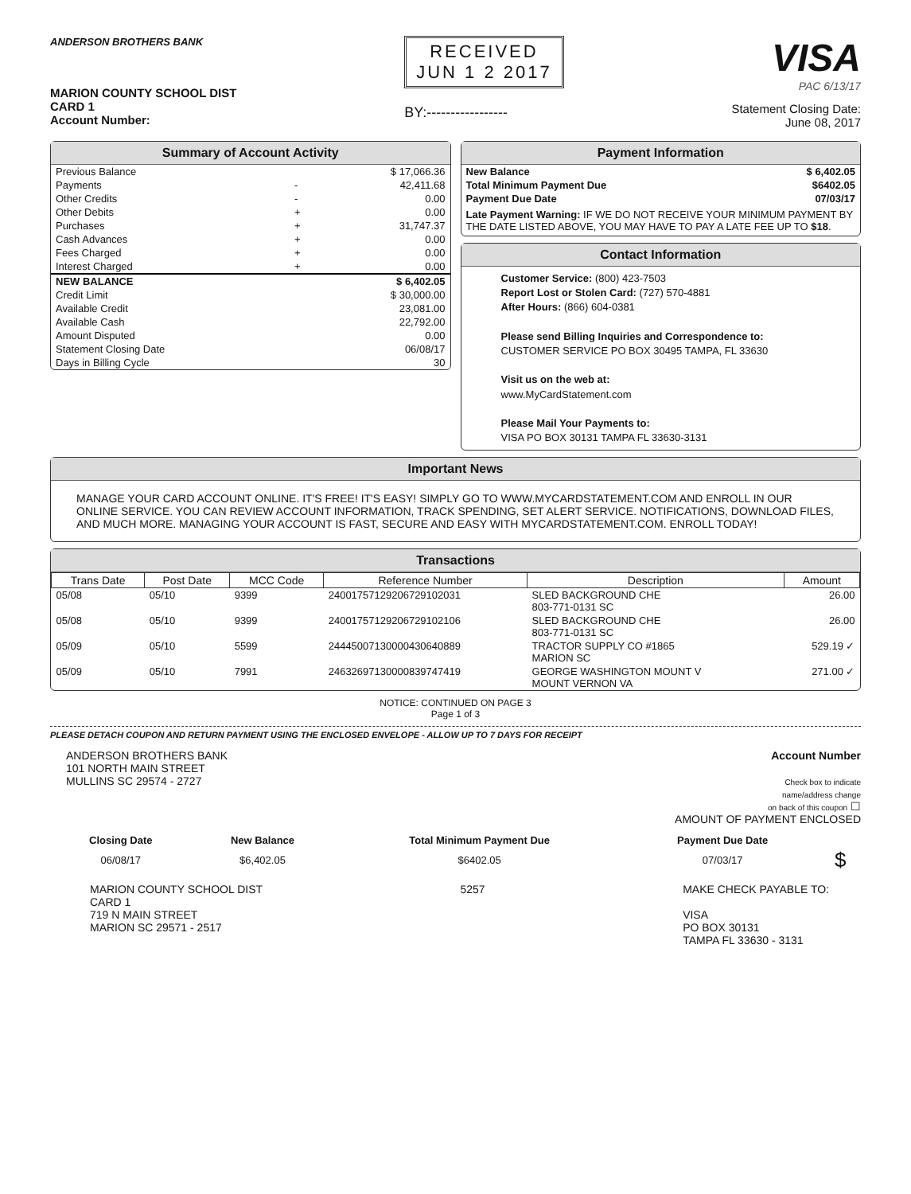ANDERSON BROTHERS BANK
MARION COUNTY SCHOOL DIST
CARD 1
Account Number:
RECEIVED
JUN 1 2 2017
BY:-----------------
VISA
PAC 6/13/17
Statement Closing Date:
June 08, 2017
Summary of Account Activity
| Previous Balance | | $ 17,066.36 |
| Payments | - | 42,411.68 |
| Other Credits | - | 0.00 |
| Other Debits | + | 0.00 |
| Purchases | + | 31,747.37 |
| Cash Advances | + | 0.00 |
| Fees Charged | + | 0.00 |
| Interest Charged | + | 0.00 |
| NEW BALANCE | | $ 6,402.05 |
| Credit Limit | | $ 30,000.00 |
| Available Credit | | 23,081.00 |
| Available Cash | | 22,792.00 |
| Amount Disputed | | 0.00 |
| Statement Closing Date | | 06/08/17 |
| Days in Billing Cycle | | 30 |
Payment Information
| New Balance | $ 6,402.05 |
| Total Minimum Payment Due | $6402.05 |
| Payment Due Date | 07/03/17 |
Late Payment Warning: IF WE DO NOT RECEIVE YOUR MINIMUM PAYMENT BY THE DATE LISTED ABOVE, YOU MAY HAVE TO PAY A LATE FEE UP TO $18.
Contact Information
Customer Service: (800) 423-7503
Report Lost or Stolen Card: (727) 570-4881
After Hours: (866) 604-0381
Please send Billing Inquiries and Correspondence to:
CUSTOMER SERVICE PO BOX 30495 TAMPA, FL 33630
Visit us on the web at:
www.MyCardStatement.com
Please Mail Your Payments to:
VISA PO BOX 30131 TAMPA FL 33630-3131
Important News
MANAGE YOUR CARD ACCOUNT ONLINE. IT'S FREE! IT'S EASY! SIMPLY GO TO WWW.MYCARDSTATEMENT.COM AND ENROLL IN OUR ONLINE SERVICE. YOU CAN REVIEW ACCOUNT INFORMATION, TRACK SPENDING, SET ALERT SERVICE. NOTIFICATIONS, DOWNLOAD FILES, AND MUCH MORE. MANAGING YOUR ACCOUNT IS FAST, SECURE AND EASY WITH MYCARDSTATEMENT.COM. ENROLL TODAY!
Transactions
| Trans Date | Post Date | MCC Code | Reference Number | Description | Amount |
| --- | --- | --- | --- | --- | --- |
| 05/08 | 05/10 | 9399 | 24001757129206729102031 | SLED BACKGROUND CHE 803-771-0131 SC | 26.00 |
| 05/08 | 05/10 | 9399 | 24001757129206729102106 | SLED BACKGROUND CHE 803-771-0131 SC | 26.00 |
| 05/09 | 05/10 | 5599 | 24445007130000430640889 | TRACTOR SUPPLY CO #1865 MARION SC | 529.19 ✓ |
| 05/09 | 05/10 | 7991 | 24632697130000839747419 | GEORGE WASHINGTON MOUNT V MOUNT VERNON VA | 271.00 ✓ |
NOTICE: CONTINUED ON PAGE 3
Page 1 of 3
PLEASE DETACH COUPON AND RETURN PAYMENT USING THE ENCLOSED ENVELOPE - ALLOW UP TO 7 DAYS FOR RECEIPT
ANDERSON BROTHERS BANK
101 NORTH MAIN STREET
MULLINS SC 29574 - 2727
Account Number
Check box to indicate
name/address change
on back of this coupon ☐
AMOUNT OF PAYMENT ENCLOSED
| Closing Date | New Balance | Total Minimum Payment Due | Payment Due Date | |
| 06/08/17 | $6,402.05 | $6402.05 | 07/03/17 | $ |
MARION COUNTY SCHOOL DIST
CARD 1
719 N MAIN STREET
MARION SC 29571 - 2517
5257 MAKE CHECK PAYABLE TO:
VISA
PO BOX 30131
TAMPA FL 33630 - 3131